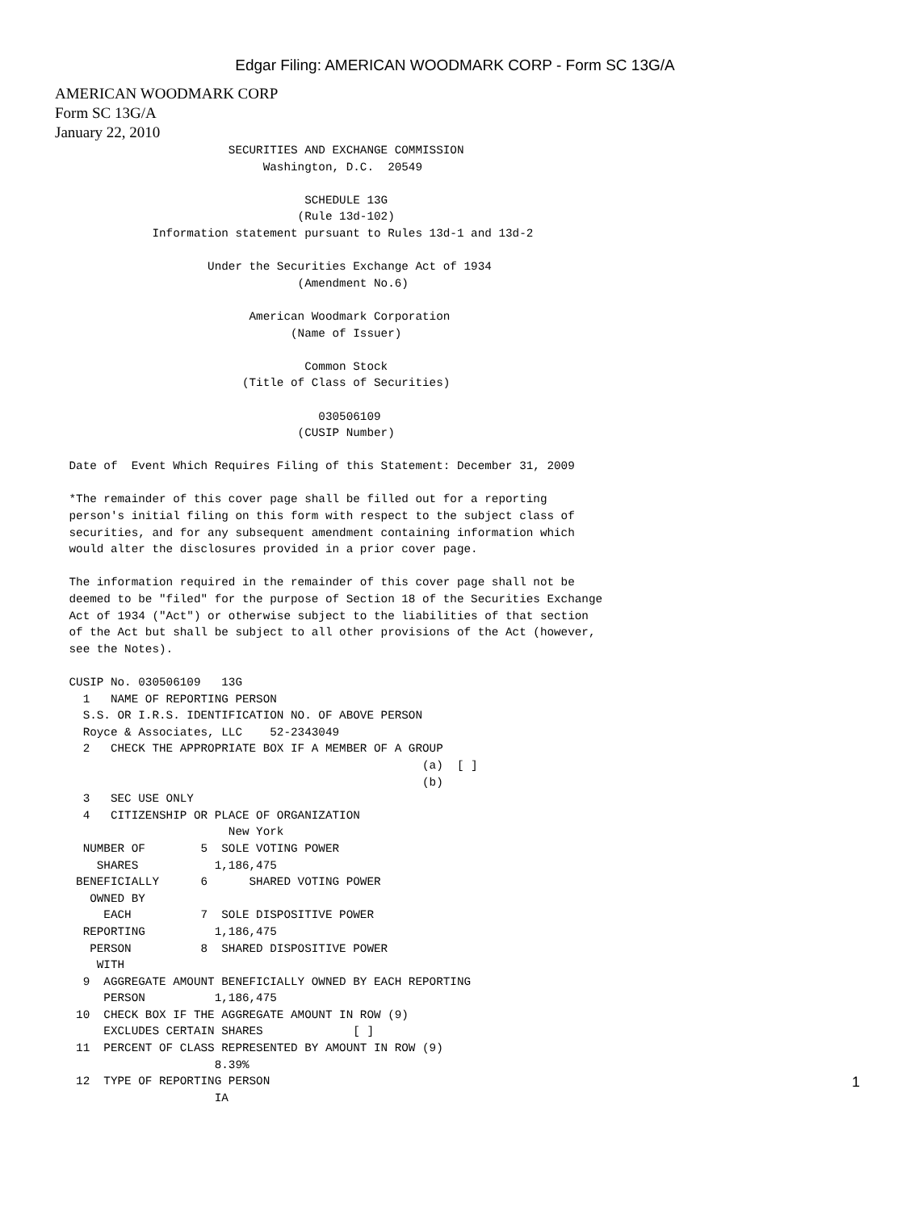Edgar Filing: AMERICAN WOODMARK CORP - Form SC 13G/A
AMERICAN WOODMARK CORP
Form SC 13G/A
January 22, 2010
                             SECURITIES AND EXCHANGE COMMISSION
                                  Washington, D.C.  20549

                                        SCHEDULE 13G
                                       (Rule 13d-102)
                  Information statement pursuant to Rules 13d-1 and 13d-2

                          Under the Securities Exchange Act of 1934
                                       (Amendment No.6)

                                American Woodmark Corporation
                                      (Name of Issuer)

                                        Common Stock
                               (Title of Class of Securities)

                                          030506109
                                       (CUSIP Number)

      Date of  Event Which Requires Filing of this Statement: December 31, 2009

      *The remainder of this cover page shall be filled out for a reporting
      person's initial filing on this form with respect to the subject class of
      securities, and for any subsequent amendment containing information which
      would alter the disclosures provided in a prior cover page.

      The information required in the remainder of this cover page shall not be
      deemed to be "filed" for the purpose of Section 18 of the Securities Exchange
      Act of 1934 ("Act") or otherwise subject to the liabilities of that section
      of the Act but shall be subject to all other provisions of the Act (however,
      see the Notes).

      CUSIP No. 030506109   13G
        1   NAME OF REPORTING PERSON
        S.S. OR I.R.S. IDENTIFICATION NO. OF ABOVE PERSON
        Royce & Associates, LLC    52-2343049
        2   CHECK THE APPROPRIATE BOX IF A MEMBER OF A GROUP
                                                         (a)  [ ]
                                                         (b)
        3   SEC USE ONLY
        4   CITIZENSHIP OR PLACE OF ORGANIZATION
                             New York
        NUMBER OF        5  SOLE VOTING POWER
          SHARES           1,186,475
       BENEFICIALLY      6      SHARED VOTING POWER
         OWNED BY
           EACH          7  SOLE DISPOSITIVE POWER
        REPORTING          1,186,475
         PERSON          8  SHARED DISPOSITIVE POWER
          WITH
        9  AGGREGATE AMOUNT BENEFICIALLY OWNED BY EACH REPORTING
           PERSON          1,186,475
       10  CHECK BOX IF THE AGGREGATE AMOUNT IN ROW (9)
           EXCLUDES CERTAIN SHARES             [ ]
       11  PERCENT OF CLASS REPRESENTED BY AMOUNT IN ROW (9)
                           8.39%
       12  TYPE OF REPORTING PERSON
                           IA
1